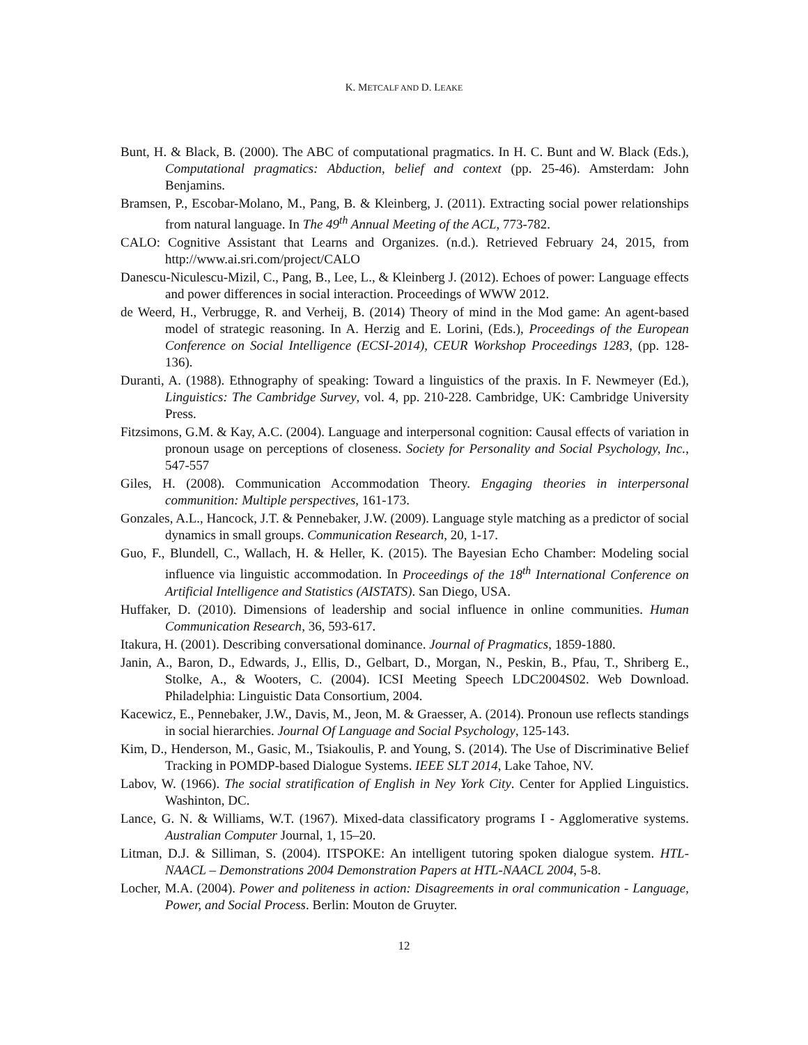K. METCALF AND D. LEAKE
Bunt, H. & Black, B. (2000). The ABC of computational pragmatics. In H. C. Bunt and W. Black (Eds.), Computational pragmatics: Abduction, belief and context (pp. 25-46). Amsterdam: John Benjamins.
Bramsen, P., Escobar-Molano, M., Pang, B. & Kleinberg, J. (2011). Extracting social power relationships from natural language. In The 49<sup>th</sup> Annual Meeting of the ACL, 773-782.
CALO: Cognitive Assistant that Learns and Organizes. (n.d.). Retrieved February 24, 2015, from http://www.ai.sri.com/project/CALO
Danescu-Niculescu-Mizil, C., Pang, B., Lee, L., & Kleinberg J. (2012). Echoes of power: Language effects and power differences in social interaction. Proceedings of WWW 2012.
de Weerd, H., Verbrugge, R. and Verheij, B. (2014) Theory of mind in the Mod game: An agent-based model of strategic reasoning. In A. Herzig and E. Lorini, (Eds.), Proceedings of the European Conference on Social Intelligence (ECSI-2014), CEUR Workshop Proceedings 1283, (pp. 128-136).
Duranti, A. (1988). Ethnography of speaking: Toward a linguistics of the praxis. In F. Newmeyer (Ed.), Linguistics: The Cambridge Survey, vol. 4, pp. 210-228. Cambridge, UK: Cambridge University Press.
Fitzsimons, G.M. & Kay, A.C. (2004). Language and interpersonal cognition: Causal effects of variation in pronoun usage on perceptions of closeness. Society for Personality and Social Psychology, Inc., 547-557
Giles, H. (2008). Communication Accommodation Theory. Engaging theories in interpersonal communition: Multiple perspectives, 161-173.
Gonzales, A.L., Hancock, J.T. & Pennebaker, J.W. (2009). Language style matching as a predictor of social dynamics in small groups. Communication Research, 20, 1-17.
Guo, F., Blundell, C., Wallach, H. & Heller, K. (2015). The Bayesian Echo Chamber: Modeling social influence via linguistic accommodation. In Proceedings of the 18<sup>th</sup> International Conference on Artificial Intelligence and Statistics (AISTATS). San Diego, USA.
Huffaker, D. (2010). Dimensions of leadership and social influence in online communities. Human Communication Research, 36, 593-617.
Itakura, H. (2001). Describing conversational dominance. Journal of Pragmatics, 1859-1880.
Janin, A., Baron, D., Edwards, J., Ellis, D., Gelbart, D., Morgan, N., Peskin, B., Pfau, T., Shriberg E., Stolke, A., & Wooters, C. (2004). ICSI Meeting Speech LDC2004S02. Web Download. Philadelphia: Linguistic Data Consortium, 2004.
Kacewicz, E., Pennebaker, J.W., Davis, M., Jeon, M. & Graesser, A. (2014). Pronoun use reflects standings in social hierarchies. Journal Of Language and Social Psychology, 125-143.
Kim, D., Henderson, M., Gasic, M., Tsiakoulis, P. and Young, S. (2014). The Use of Discriminative Belief Tracking in POMDP-based Dialogue Systems. IEEE SLT 2014, Lake Tahoe, NV.
Labov, W. (1966). The social stratification of English in Ney York City. Center for Applied Linguistics. Washinton, DC.
Lance, G. N. & Williams, W.T. (1967). Mixed-data classificatory programs I - Agglomerative systems. Australian Computer Journal, 1, 15–20.
Litman, D.J. & Silliman, S. (2004). ITSPOKE: An intelligent tutoring spoken dialogue system. HTL-NAACL – Demonstrations 2004 Demonstration Papers at HTL-NAACL 2004, 5-8.
Locher, M.A. (2004). Power and politeness in action: Disagreements in oral communication - Language, Power, and Social Process. Berlin: Mouton de Gruyter.
12